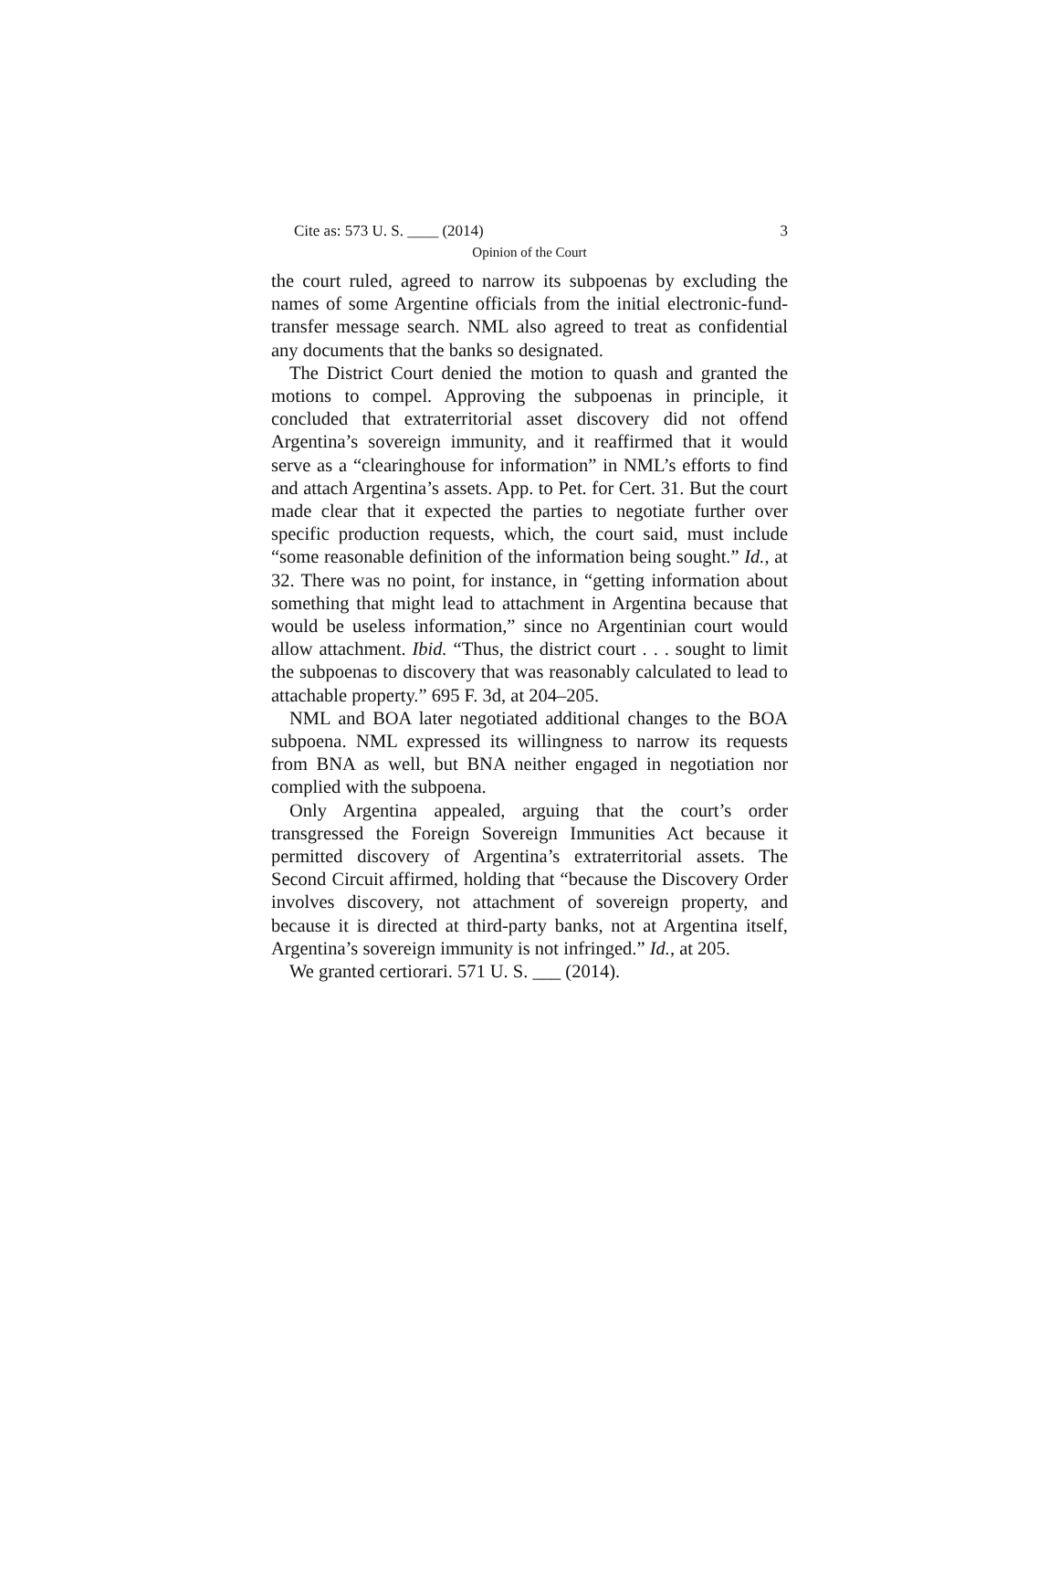Cite as: 573 U. S. ____ (2014) 3
Opinion of the Court
the court ruled, agreed to narrow its subpoenas by excluding the names of some Argentine officials from the initial electronic-fund-transfer message search. NML also agreed to treat as confidential any documents that the banks so designated.
The District Court denied the motion to quash and granted the motions to compel. Approving the subpoenas in principle, it concluded that extraterritorial asset discovery did not offend Argentina’s sovereign immunity, and it reaffirmed that it would serve as a “clearinghouse for information” in NML’s efforts to find and attach Argentina’s assets. App. to Pet. for Cert. 31. But the court made clear that it expected the parties to negotiate further over specific production requests, which, the court said, must include “some reasonable definition of the information being sought.” Id., at 32. There was no point, for instance, in “getting information about something that might lead to attachment in Argentina because that would be useless information,” since no Argentinian court would allow attachment. Ibid. “Thus, the district court . . . sought to limit the subpoenas to discovery that was reasonably calculated to lead to attachable property.” 695 F. 3d, at 204–205.
NML and BOA later negotiated additional changes to the BOA subpoena. NML expressed its willingness to narrow its requests from BNA as well, but BNA neither engaged in negotiation nor complied with the subpoena.
Only Argentina appealed, arguing that the court’s order transgressed the Foreign Sovereign Immunities Act because it permitted discovery of Argentina’s extraterritorial assets. The Second Circuit affirmed, holding that “because the Discovery Order involves discovery, not attachment of sovereign property, and because it is directed at third-party banks, not at Argentina itself, Argentina’s sovereign immunity is not infringed.” Id., at 205.
We granted certiorari. 571 U. S. ___ (2014).